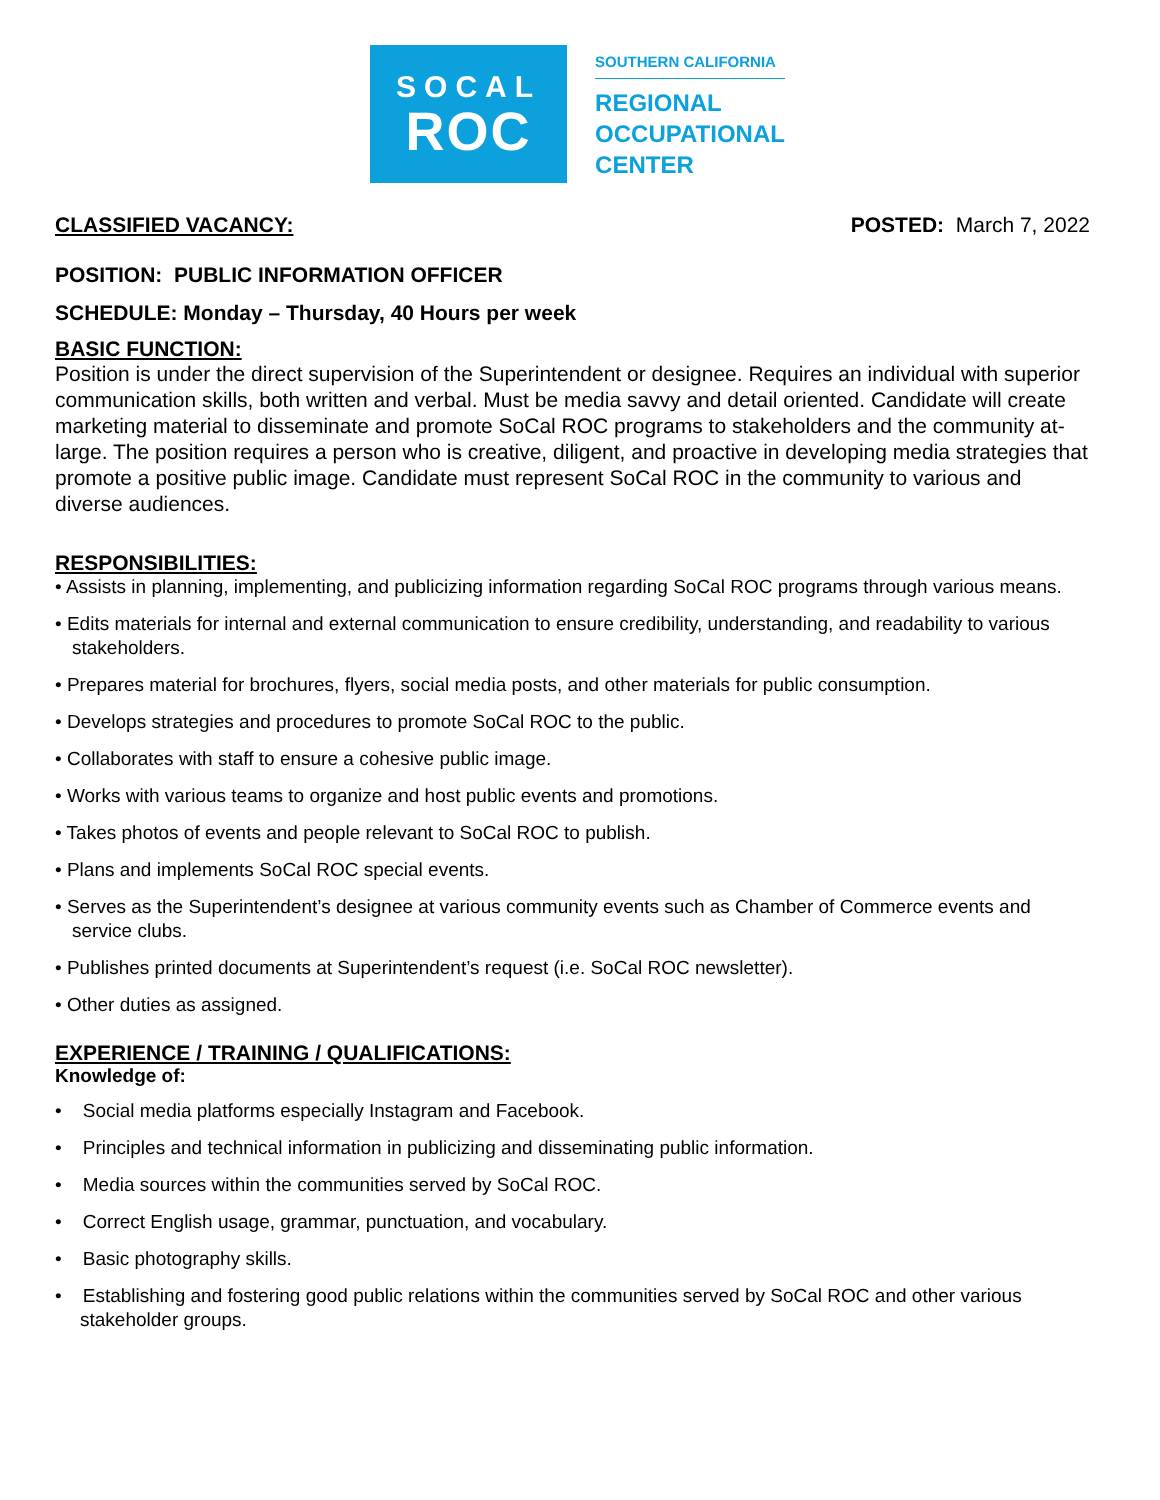SOCAL
ROC
SOUTHERN CALIFORNIA
REGIONAL
OCCUPATIONAL
CENTER
CLASSIFIED VACANCY: POSTED: March 7, 2022
POSITION: PUBLIC INFORMATION OFFICER
SCHEDULE: Monday – Thursday, 40 Hours per week
BASIC FUNCTION:
Position is under the direct supervision of the Superintendent or designee. Requires an individual with superior communication skills, both written and verbal. Must be media savvy and detail oriented. Candidate will create marketing material to disseminate and promote SoCal ROC programs to stakeholders and the community at-large. The position requires a person who is creative, diligent, and proactive in developing media strategies that promote a positive public image. Candidate must represent SoCal ROC in the community to various and diverse audiences.
RESPONSIBILITIES:
• Assists in planning, implementing, and publicizing information regarding SoCal ROC programs through various means.
• Edits materials for internal and external communication to ensure credibility, understanding, and readability to various stakeholders.
• Prepares material for brochures, flyers, social media posts, and other materials for public consumption.
• Develops strategies and procedures to promote SoCal ROC to the public.
• Collaborates with staff to ensure a cohesive public image.
• Works with various teams to organize and host public events and promotions.
• Takes photos of events and people relevant to SoCal ROC to publish.
• Plans and implements SoCal ROC special events.
• Serves as the Superintendent’s designee at various community events such as Chamber of Commerce events and service clubs.
• Publishes printed documents at Superintendent’s request (i.e. SoCal ROC newsletter).
• Other duties as assigned.
EXPERIENCE / TRAINING / QUALIFICATIONS:
Knowledge of:
• Social media platforms especially Instagram and Facebook.
• Principles and technical information in publicizing and disseminating public information.
• Media sources within the communities served by SoCal ROC.
• Correct English usage, grammar, punctuation, and vocabulary.
• Basic photography skills.
• Establishing and fostering good public relations within the communities served by SoCal ROC and other various stakeholder groups.